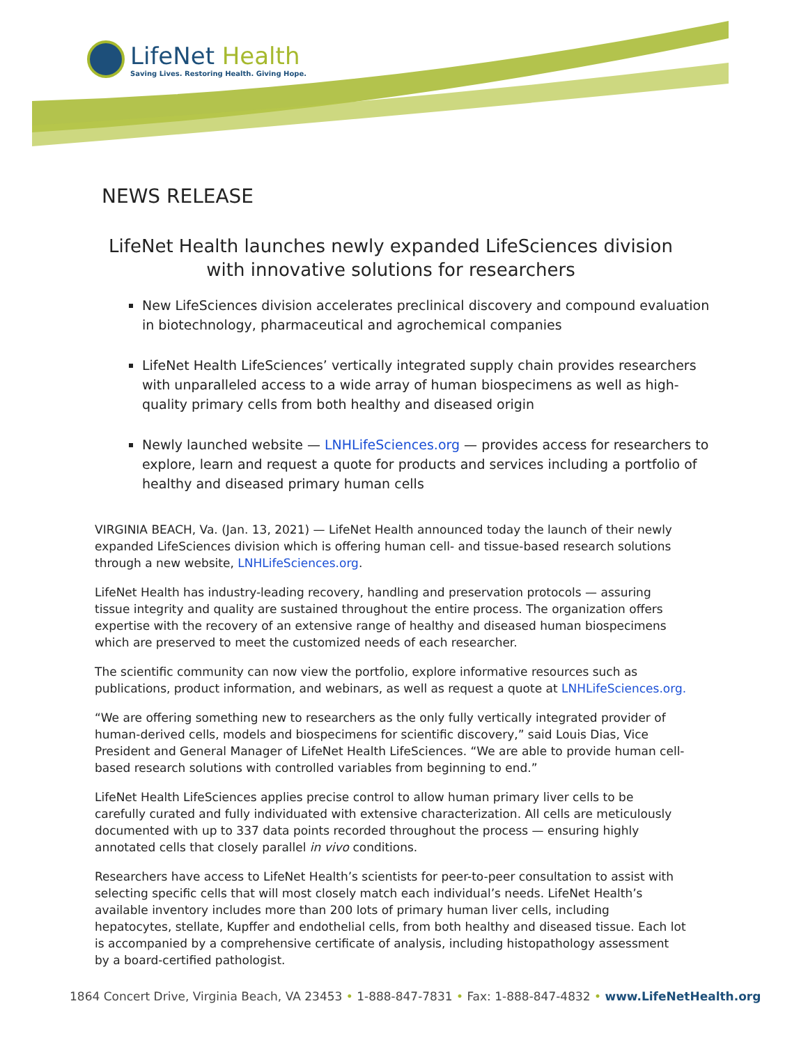LifeNet Health
Saving Lives. Restoring Health. Giving Hope.
NEWS RELEASE
LifeNet Health launches newly expanded LifeSciences division
with innovative solutions for researchers
New LifeSciences division accelerates preclinical discovery and compound evaluation in biotechnology, pharmaceutical and agrochemical companies
LifeNet Health LifeSciences’ vertically integrated supply chain provides researchers with unparalleled access to a wide array of human biospecimens as well as high-quality primary cells from both healthy and diseased origin
Newly launched website — LNHLifeSciences.org — provides access for researchers to explore, learn and request a quote for products and services including a portfolio of healthy and diseased primary human cells
VIRGINIA BEACH, Va. (Jan. 13, 2021) — LifeNet Health announced today the launch of their newly expanded LifeSciences division which is offering human cell- and tissue-based research solutions through a new website, LNHLifeSciences.org.
LifeNet Health has industry-leading recovery, handling and preservation protocols — assuring tissue integrity and quality are sustained throughout the entire process. The organization offers expertise with the recovery of an extensive range of healthy and diseased human biospecimens which are preserved to meet the customized needs of each researcher.
The scientific community can now view the portfolio, explore informative resources such as publications, product information, and webinars, as well as request a quote at LNHLifeSciences.org.
“We are offering something new to researchers as the only fully vertically integrated provider of human-derived cells, models and biospecimens for scientific discovery,” said Louis Dias, Vice President and General Manager of LifeNet Health LifeSciences. “We are able to provide human cell-based research solutions with controlled variables from beginning to end.”
LifeNet Health LifeSciences applies precise control to allow human primary liver cells to be carefully curated and fully individuated with extensive characterization. All cells are meticulously documented with up to 337 data points recorded throughout the process — ensuring highly annotated cells that closely parallel in vivo conditions.
Researchers have access to LifeNet Health’s scientists for peer-to-peer consultation to assist with selecting specific cells that will most closely match each individual’s needs. LifeNet Health’s available inventory includes more than 200 lots of primary human liver cells, including hepatocytes, stellate, Kupffer and endothelial cells, from both healthy and diseased tissue. Each lot is accompanied by a comprehensive certificate of analysis, including histopathology assessment by a board-certified pathologist.
1864 Concert Drive, Virginia Beach, VA 23453 • 1-888-847-7831 • Fax: 1-888-847-4832 • www.LifeNetHealth.org